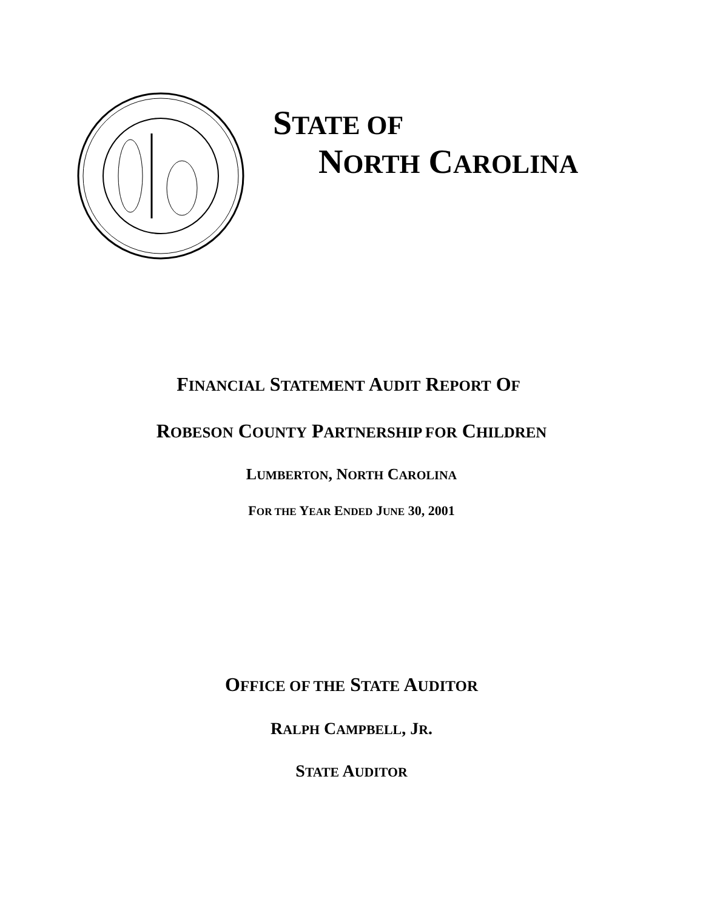STATE OF
NORTH CAROLINA
FINANCIAL STATEMENT AUDIT REPORT OF
ROBESON COUNTY PARTNERSHIP FOR CHILDREN
LUMBERTON, NORTH CAROLINA
FOR THE YEAR ENDED JUNE 30, 2001
OFFICE OF THE STATE AUDITOR
RALPH CAMPBELL, JR.
STATE AUDITOR